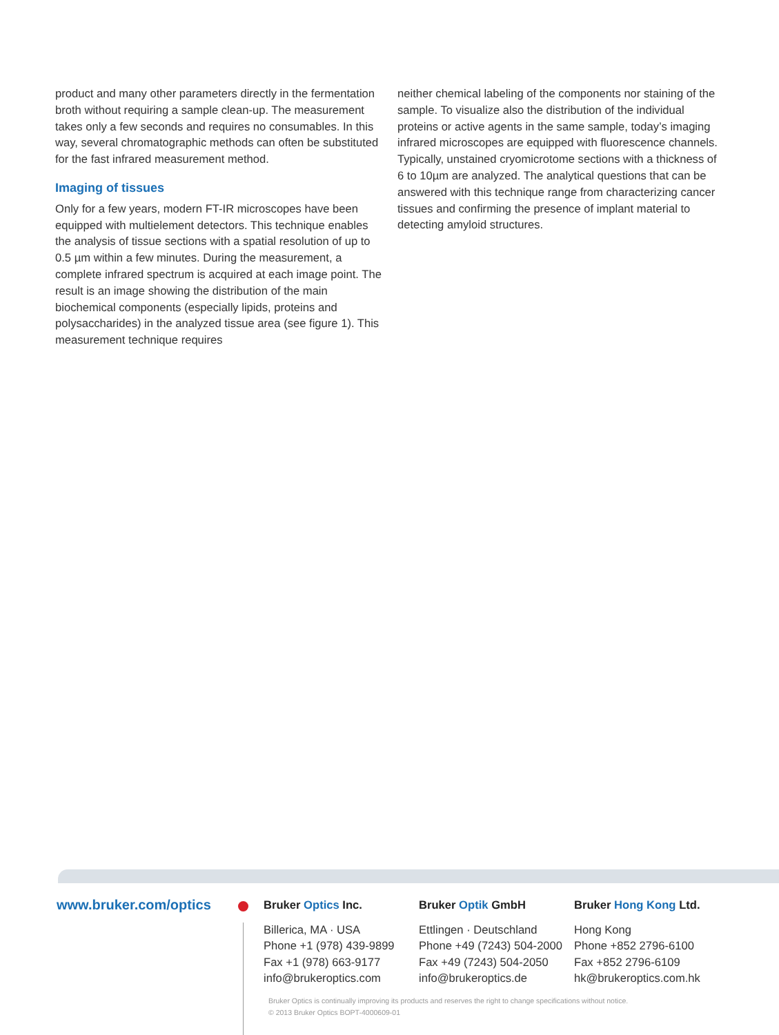product and many other parameters directly in the fermentation broth without requiring a sample clean-up. The measurement takes only a few seconds and requires no consumables. In this way, several chromatographic methods can often be substituted for the fast infrared measurement method.
Imaging of tissues
Only for a few years, modern FT-IR microscopes have been equipped with multielement detectors. This technique enables the analysis of tissue sections with a spatial resolution of up to 0.5 µm within a few minutes. During the measurement, a complete infrared spectrum is acquired at each image point. The result is an image showing the distribution of the main biochemical components (especially lipids, proteins and polysaccharides) in the analyzed tissue area (see figure 1). This measurement technique requires
neither chemical labeling of the components nor staining of the sample. To visualize also the distribution of the individual proteins or active agents in the same sample, today’s imaging infrared microscopes are equipped with fluorescence channels. Typically, unstained cryomicrotome sections with a thickness of 6 to 10µm are analyzed. The analytical questions that can be answered with this technique range from characterizing cancer tissues and confirming the presence of implant material to detecting amyloid structures.
www.bruker.com/optics
Bruker Optics Inc.
Billerica, MA · USA
Phone +1 (978) 439-9899
Fax +1 (978) 663-9177
info@brukeroptics.com
Bruker Optik GmbH
Ettlingen · Deutschland
Phone +49 (7243) 504-2000
Fax +49 (7243) 504-2050
info@brukeroptics.de
Bruker Hong Kong Ltd.
Hong Kong
Phone +852 2796-6100
Fax +852 2796-6109
hk@brukeroptics.com.hk
Bruker Optics is continually improving its products and reserves the right to change specifications without notice.
© 2013 Bruker Optics BOPT-4000609-01